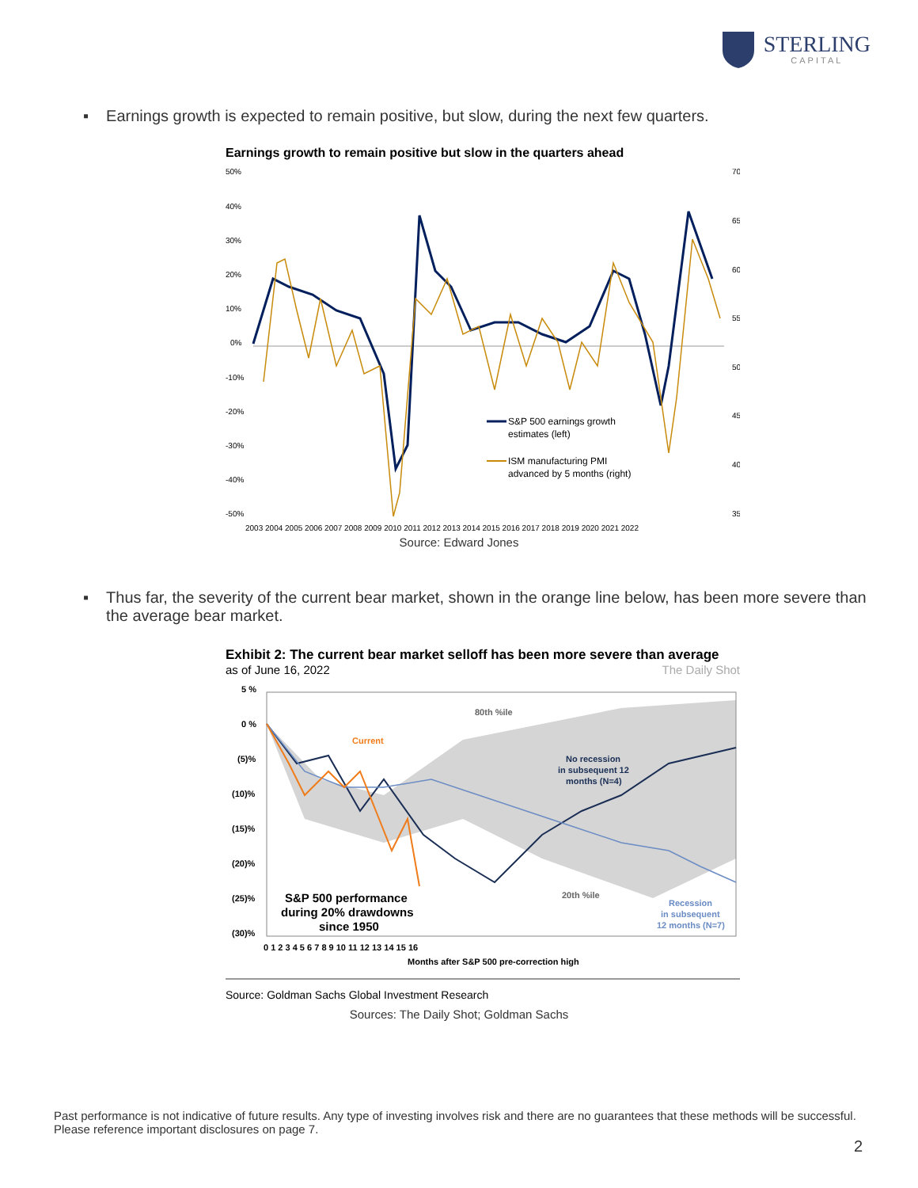STERLING
CAPITAL
▪ Earnings growth is expected to remain positive, but slow, during the next few quarters.
Earnings growth to remain positive but slow in the quarters ahead
50%
40%
30%
20%
10%
0%
-10%
-20%
-30%
-40%
-50%
70
65
60
55
50
45
40
35
S&P 500 earnings growth
estimates (left)
ISM manufacturing PMI
advanced by 5 months (right)
2003 2004 2005 2006 2007 2008 2009 2010 2011 2012 2013 2014 2015 2016 2017 2018 2019 2020 2021 2022
Source: Edward Jones
▪ Thus far, the severity of the current bear market, shown in the orange line below, has been more severe than the average bear market.
Exhibit 2: The current bear market selloff has been more severe than average
as of June 16, 2022 The Daily Shot
5 %
0 %
(5)%
(10)%
(15)%
(20)%
(25)%
(30)%
Current
80th %ile
No recession
in subsequent 12
months (N=4)
20th %ile
Recession
in subsequent
12 months (N=7)
S&P 500 performance
during 20% drawdowns
since 1950
0 1 2 3 4 5 6 7 8 9 10 11 12 13 14 15 16
Months after S&P 500 pre-correction high
Source: Goldman Sachs Global Investment Research
Sources: The Daily Shot; Goldman Sachs
Past performance is not indicative of future results. Any type of investing involves risk and there are no guarantees that these methods will be successful. Please reference important disclosures on page 7.
2